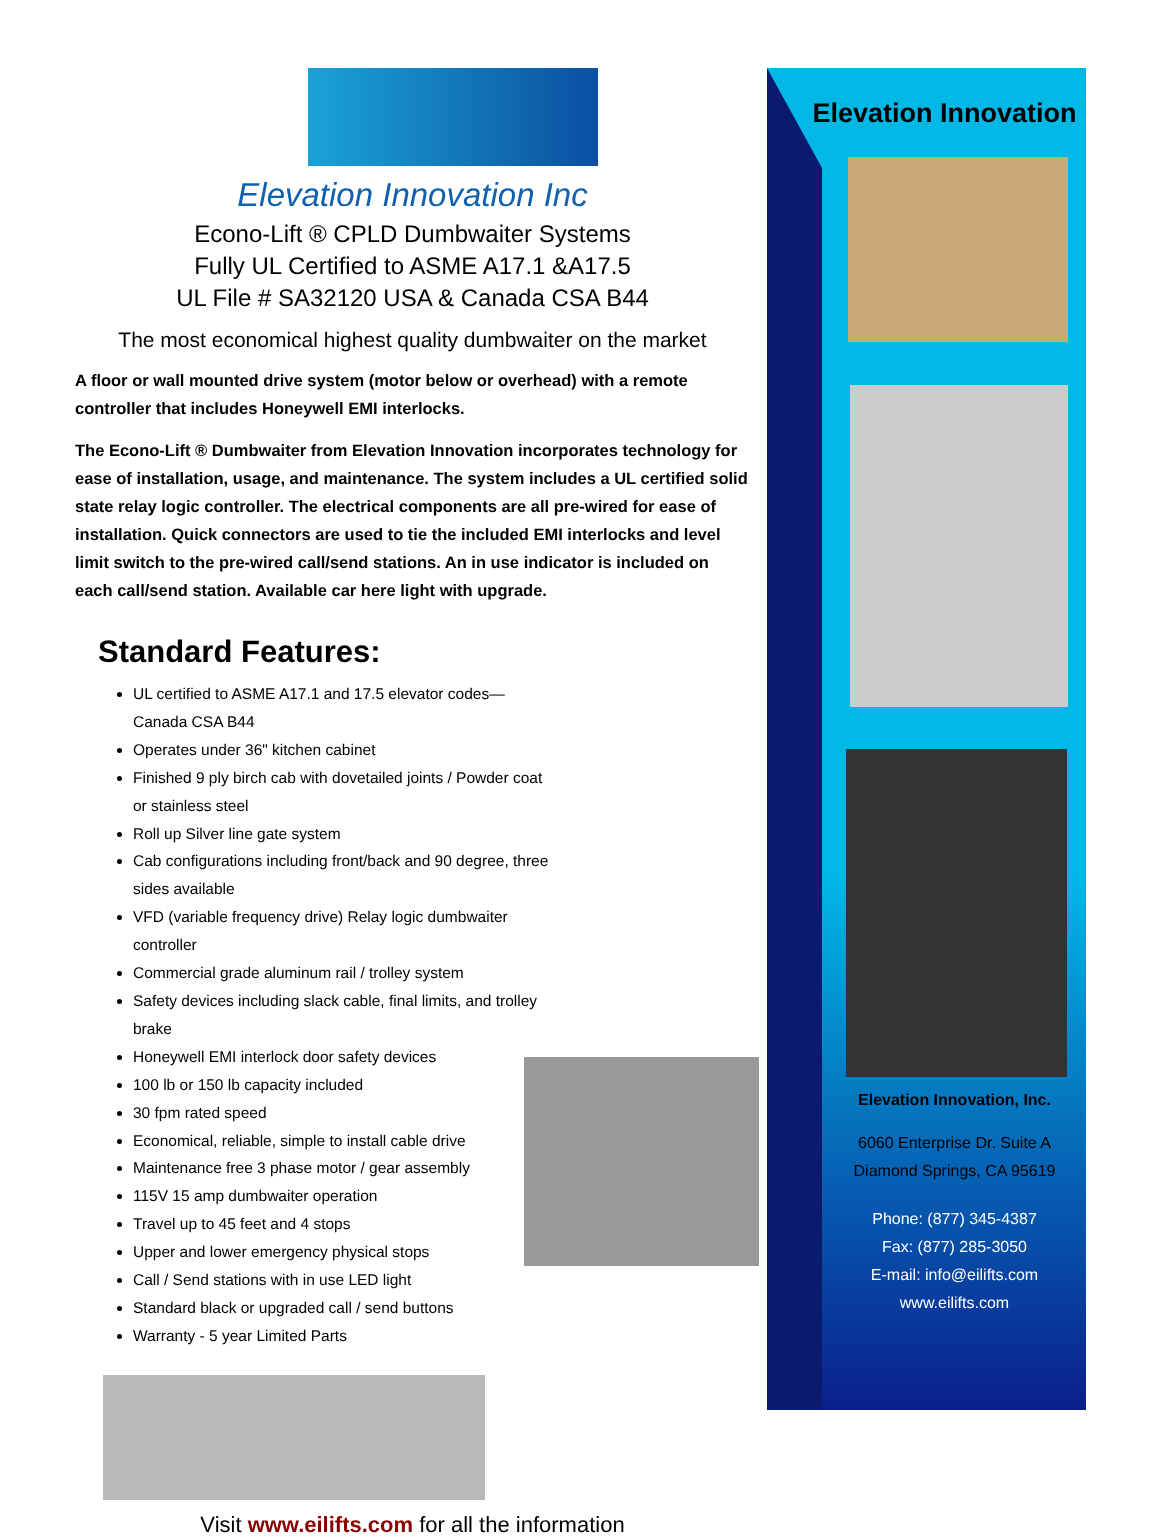Elevation Innovation Inc
Econo-Lift ® CPLD Dumbwaiter Systems
Fully UL Certified to ASME A17.1 &A17.5
UL File # SA32120 USA & Canada CSA B44
The most economical highest quality dumbwaiter on the market
A floor or wall mounted drive system (motor below or overhead) with a remote controller that includes Honeywell EMI interlocks.
The Econo-Lift ® Dumbwaiter from Elevation Innovation incorporates technology for ease of installation, usage, and maintenance. The system includes a UL certified solid state relay logic controller. The electrical components are all pre-wired for ease of installation. Quick connectors are used to tie the included EMI interlocks and level limit switch to the pre-wired call/send stations. An in use indicator is included on each call/send station. Available car here light with upgrade.
Standard Features:
UL certified to ASME A17.1 and 17.5 elevator codes—Canada CSA B44
Operates under 36" kitchen cabinet
Finished 9 ply birch cab with dovetailed joints / Powder coat or stainless steel
Roll up Silver line gate system
Cab configurations including front/back and 90 degree, three sides available
VFD (variable frequency drive) Relay logic dumbwaiter controller
Commercial grade aluminum rail / trolley system
Safety devices including slack cable, final limits, and trolley brake
Honeywell EMI interlock door safety devices
100 lb or 150 lb capacity included
30 fpm rated speed
Economical, reliable, simple to install cable drive
Maintenance free 3 phase motor / gear assembly
115V 15 amp dumbwaiter operation
Travel up to 45 feet and 4 stops
Upper and lower emergency physical stops
Call / Send stations with in use LED light
Standard black or upgraded call / send buttons
Warranty - 5 year Limited Parts
Visit www.eilifts.com for all the information
Elevation Innovation
Elevation Innovation, Inc.
6060 Enterprise Dr. Suite A
Diamond Springs, CA 95619
Phone: (877) 345-4387
Fax: (877) 285-3050
E-mail: info@eilifts.com
www.eilifts.com